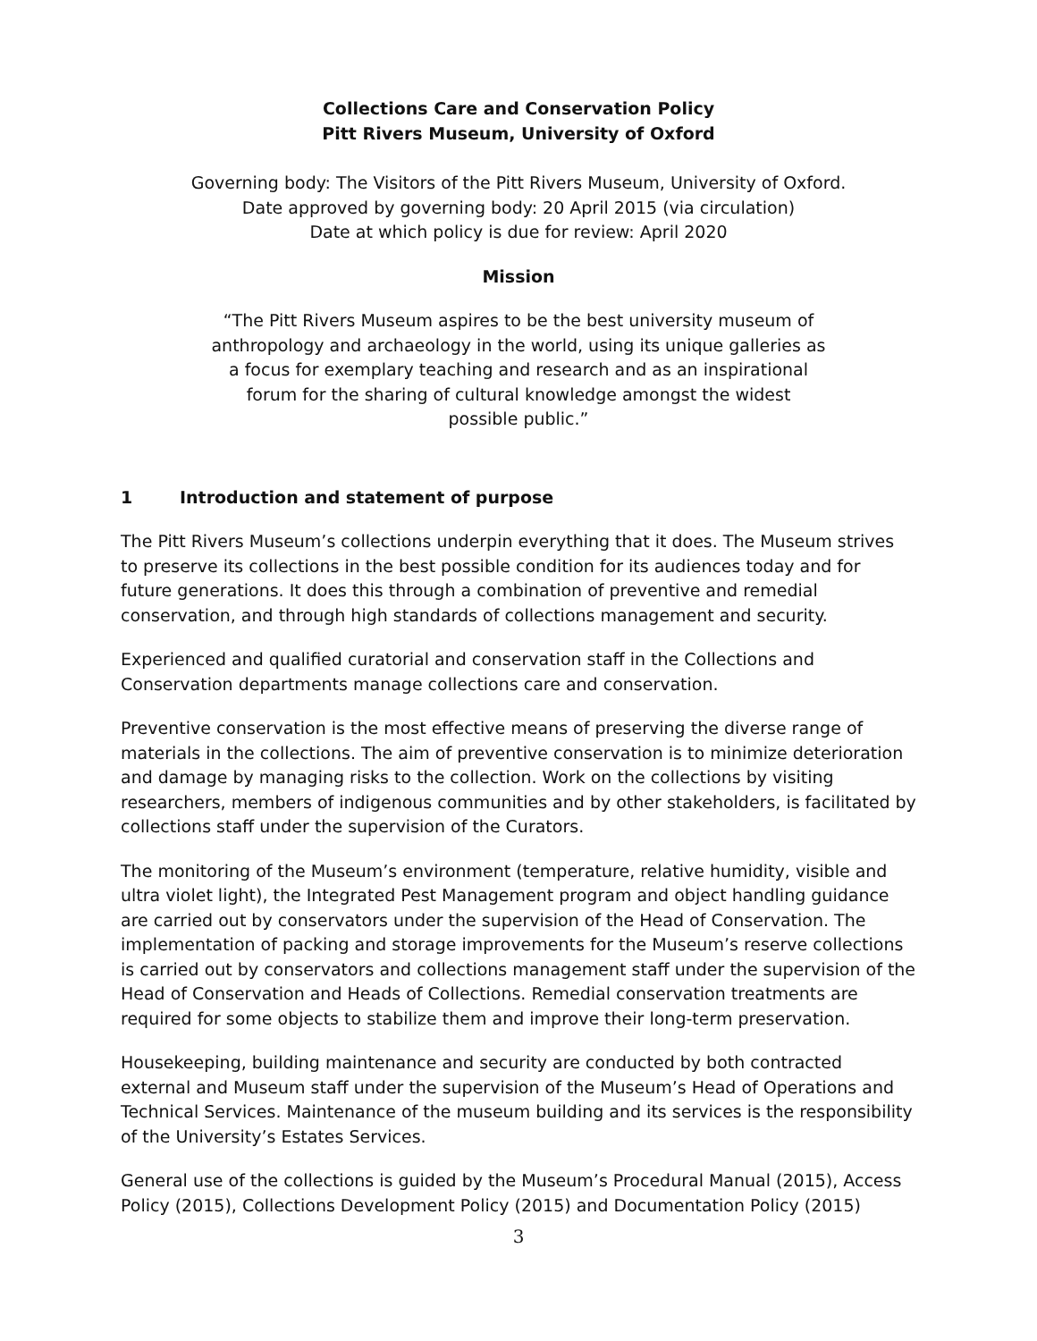Collections Care and Conservation Policy
Pitt Rivers Museum, University of Oxford
Governing body: The Visitors of the Pitt Rivers Museum, University of Oxford.
Date approved by governing body: 20 April 2015 (via circulation)
Date at which policy is due for review: April 2020
Mission
“The Pitt Rivers Museum aspires to be the best university museum of anthropology and archaeology in the world, using its unique galleries as a focus for exemplary teaching and research and as an inspirational forum for the sharing of cultural knowledge amongst the widest possible public.”
1 Introduction and statement of purpose
The Pitt Rivers Museum’s collections underpin everything that it does. The Museum strives to preserve its collections in the best possible condition for its audiences today and for future generations. It does this through a combination of preventive and remedial conservation, and through high standards of collections management and security.
Experienced and qualified curatorial and conservation staff in the Collections and Conservation departments manage collections care and conservation.
Preventive conservation is the most effective means of preserving the diverse range of materials in the collections. The aim of preventive conservation is to minimize deterioration and damage by managing risks to the collection. Work on the collections by visiting researchers, members of indigenous communities and by other stakeholders, is facilitated by collections staff under the supervision of the Curators.
The monitoring of the Museum’s environment (temperature, relative humidity, visible and ultra violet light), the Integrated Pest Management program and object handling guidance are carried out by conservators under the supervision of the Head of Conservation. The implementation of packing and storage improvements for the Museum’s reserve collections is carried out by conservators and collections management staff under the supervision of the Head of Conservation and Heads of Collections. Remedial conservation treatments are required for some objects to stabilize them and improve their long-term preservation.
Housekeeping, building maintenance and security are conducted by both contracted external and Museum staff under the supervision of the Museum’s Head of Operations and Technical Services. Maintenance of the museum building and its services is the responsibility of the University’s Estates Services.
General use of the collections is guided by the Museum’s Procedural Manual (2015), Access Policy (2015), Collections Development Policy (2015) and Documentation Policy (2015)
3